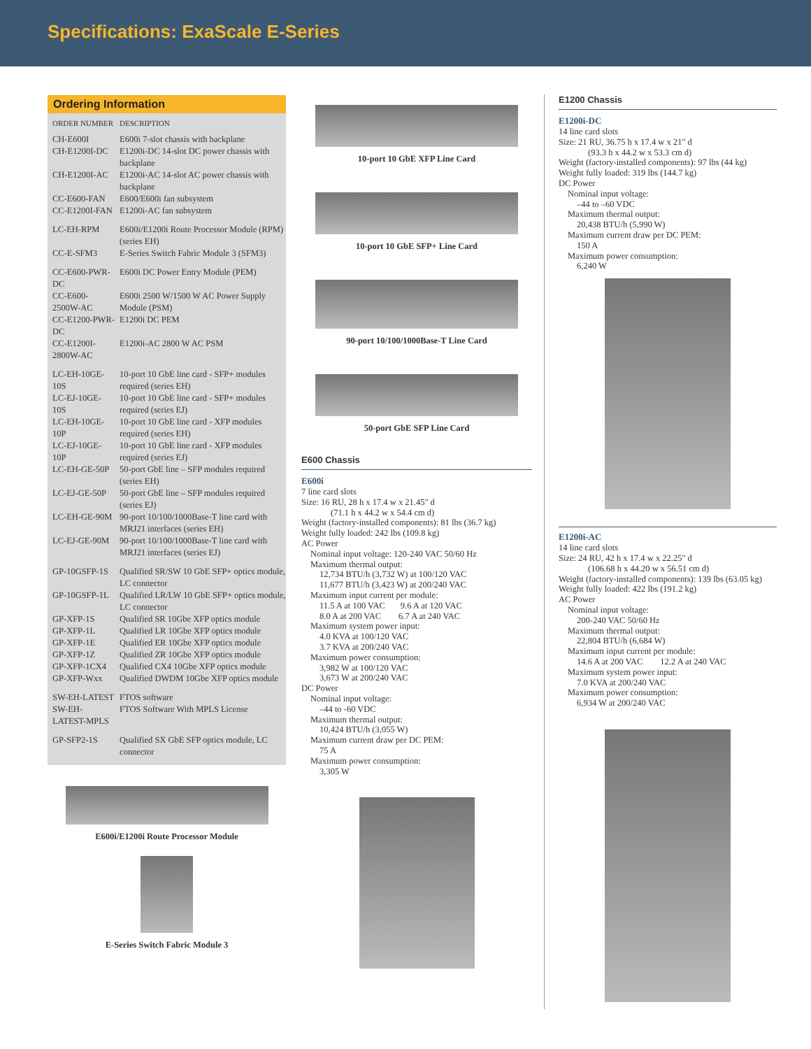Specifications: ExaScale E-Series
Ordering Information
| ORDER NUMBER | DESCRIPTION |
| --- | --- |
| CH-E600I | E600i 7-slot chassis with backplane |
| CH-E1200I-DC | E1200i-DC 14-slot DC power chassis with backplane |
| CH-E1200I-AC | E1200i-AC 14-slot AC power chassis with backplane |
| CC-E600-FAN | E600/E600i fan subsystem |
| CC-E1200I-FAN | E1200i-AC fan subsystem |
| LC-EH-RPM | E600i/E1200i Route Processor Module (RPM) (series EH) |
| CC-E-SFM3 | E-Series Switch Fabric Module 3 (SFM3) |
| CC-E600-PWR-DC | E600i DC Power Entry Module (PEM) |
| CC-E600-2500W-AC | E600i 2500 W/1500 W AC Power Supply Module (PSM) |
| CC-E1200-PWR-DC | E1200i DC PEM |
| CC-E1200I-2800W-AC | E1200i-AC 2800 W AC PSM |
| LC-EH-10GE-10S | 10-port 10 GbE line card - SFP+ modules required (series EH) |
| LC-EJ-10GE-10S | 10-port 10 GbE line card - SFP+ modules required (series EJ) |
| LC-EH-10GE-10P | 10-port 10 GbE line card - XFP modules required (series EH) |
| LC-EJ-10GE-10P | 10-port 10 GbE line card - XFP modules required (series EJ) |
| LC-EH-GE-50P | 50-port GbE line – SFP modules required (series EH) |
| LC-EJ-GE-50P | 50-port GbE line – SFP modules required (series EJ) |
| LC-EH-GE-90M | 90-port 10/100/1000Base-T line card with MRJ21 interfaces (series EH) |
| LC-EJ-GE-90M | 90-port 10/100/1000Base-T line card with MRJ21 interfaces (series EJ) |
| GP-10GSFP-1S | Qualified SR/SW 10 GbE SFP+ optics module, LC connector |
| GP-10GSFP-1L | Qualified LR/LW 10 GbE SFP+ optics module, LC connector |
| GP-XFP-1S | Qualified SR 10Gbe XFP optics module |
| GP-XFP-1L | Qualified LR 10Gbe XFP optics module |
| GP-XFP-1E | Qualified ER 10Gbe XFP optics module |
| GP-XFP-1Z | Qualified ZR 10Gbe XFP optics module |
| GP-XFP-1CX4 | Qualified CX4 10Gbe XFP optics module |
| GP-XFP-Wxx | Qualified DWDM 10Gbe XFP optics module |
| SW-EH-LATEST | FTOS software |
| SW-EH-LATEST-MPLS | FTOS Software With MPLS License |
| GP-SFP2-1S | Qualified SX GbE SFP optics module, LC connector |
E600i/E1200i Route Processor Module
E-Series Switch Fabric Module 3
10-port 10 GbE XFP Line Card
10-port 10 GbE SFP+ Line Card
90-port 10/100/1000Base-T Line Card
50-port GbE SFP Line Card
E600 Chassis
E600i
7 line card slots
Size: 16 RU, 28 h x 17.4 w x 21.45" d
(71.1 h x 44.2 w x 54.4 cm d)
Weight (factory-installed components): 81 lbs (36.7 kg)
Weight fully loaded: 242 lbs (109.8 kg)
AC Power
Nominal input voltage: 120-240 VAC 50/60 Hz
Maximum thermal output:
12,734 BTU/h (3,732 W) at 100/120 VAC
11,677 BTU/h (3,423 W) at 200/240 VAC
Maximum input current per module:
11.5 A at 100 VAC 9.6 A at 120 VAC
8.0 A at 200 VAC 6.7 A at 240 VAC
Maximum system power input:
4.0 KVA at 100/120 VAC
3.7 KVA at 200/240 VAC
Maximum power consumption:
3,982 W at 100/120 VAC
3,673 W at 200/240 VAC
DC Power
Nominal input voltage:
–44 to -60 VDC
Maximum thermal output:
10,424 BTU/h (3,055 W)
Maximum current draw per DC PEM:
75 A
Maximum power consumption:
3,305 W
E1200 Chassis
E1200i-DC
14 line card slots
Size: 21 RU, 36.75 h x 17.4 w x 21" d
(93.3 h x 44.2 w x 53.3 cm d)
Weight (factory-installed components): 97 lbs (44 kg)
Weight fully loaded: 319 lbs (144.7 kg)
DC Power
Nominal input voltage:
–44 to –60 VDC
Maximum thermal output:
20,438 BTU/h (5,990 W)
Maximum current draw per DC PEM:
150 A
Maximum power consumption:
6,240 W
E1200i-AC
14 line card slots
Size: 24 RU, 42 h x 17.4 w x 22.25" d
(106.68 h x 44.20 w x 56.51 cm d)
Weight (factory-installed components): 139 lbs (63.05 kg)
Weight fully loaded: 422 lbs (191.2 kg)
AC Power
Nominal input voltage:
200-240 VAC 50/60 Hz
Maximum thermal output:
22,804 BTU/h (6,684 W)
Maximum input current per module:
14.6 A at 200 VAC 12.2 A at 240 VAC
Maximum system power input:
7.0 KVA at 200/240 VAC
Maximum power consumption:
6,934 W at 200/240 VAC